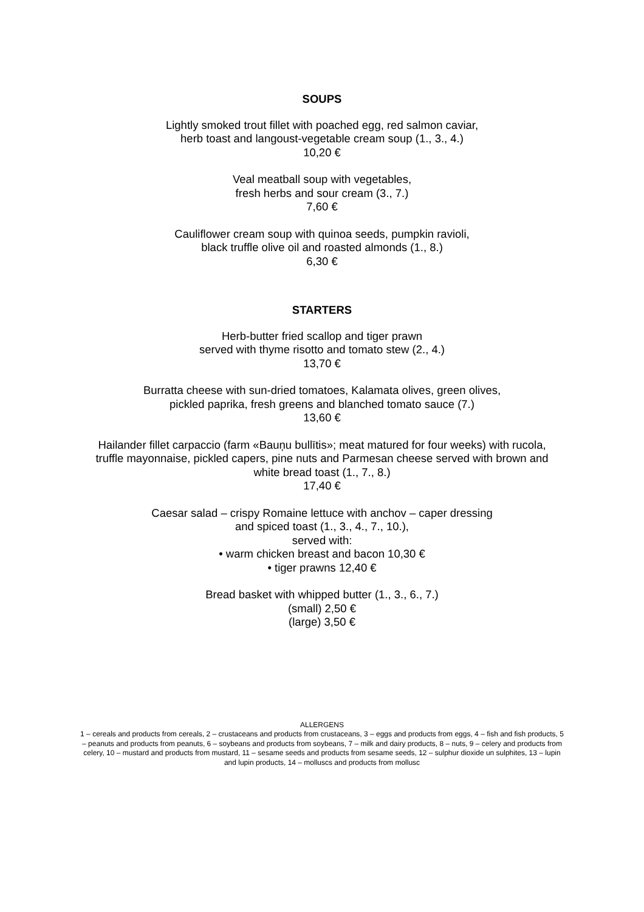SOUPS
Lightly smoked trout fillet with poached egg, red salmon caviar,
herb toast and langoust-vegetable cream soup (1., 3., 4.)
10,20 €
Veal meatball soup with vegetables,
fresh herbs and sour cream (3., 7.)
7,60 €
Cauliflower cream soup with quinoa seeds, pumpkin ravioli,
black truffle olive oil and roasted almonds (1., 8.)
6,30 €
STARTERS
Herb-butter fried scallop and tiger prawn
served with thyme risotto and tomato stew (2., 4.)
13,70 €
Burratta cheese with sun-dried tomatoes, Kalamata olives, green olives,
pickled paprika, fresh greens and blanched tomato sauce (7.)
13,60 €
Hailander fillet carpaccio (farm «Bauņu bullītis»; meat matured for four weeks) with rucola,
truffle mayonnaise, pickled capers, pine nuts and Parmesan cheese served with brown and
white bread toast (1., 7., 8.)
17,40 €
Caesar salad – crispy Romaine lettuce with anchov – caper dressing
and spiced toast (1., 3., 4., 7., 10.),
served with:
• warm chicken breast and bacon 10,30 €
• tiger prawns 12,40 €
Bread basket with whipped butter (1., 3., 6., 7.)
(small) 2,50 €
(large) 3,50 €
ALLERGENS
1 – cereals and products from cereals, 2 – crustaceans and products from crustaceans, 3 – eggs and products from eggs, 4 – fish and fish products, 5 – peanuts and products from peanuts, 6 – soybeans and products from soybeans, 7 – milk and dairy products, 8 – nuts, 9 – celery and products from celery, 10 – mustard and products from mustard, 11 – sesame seeds and products from sesame seeds, 12 – sulphur dioxide un sulphites, 13 – lupin and lupin products, 14 – molluscs and products from mollusc